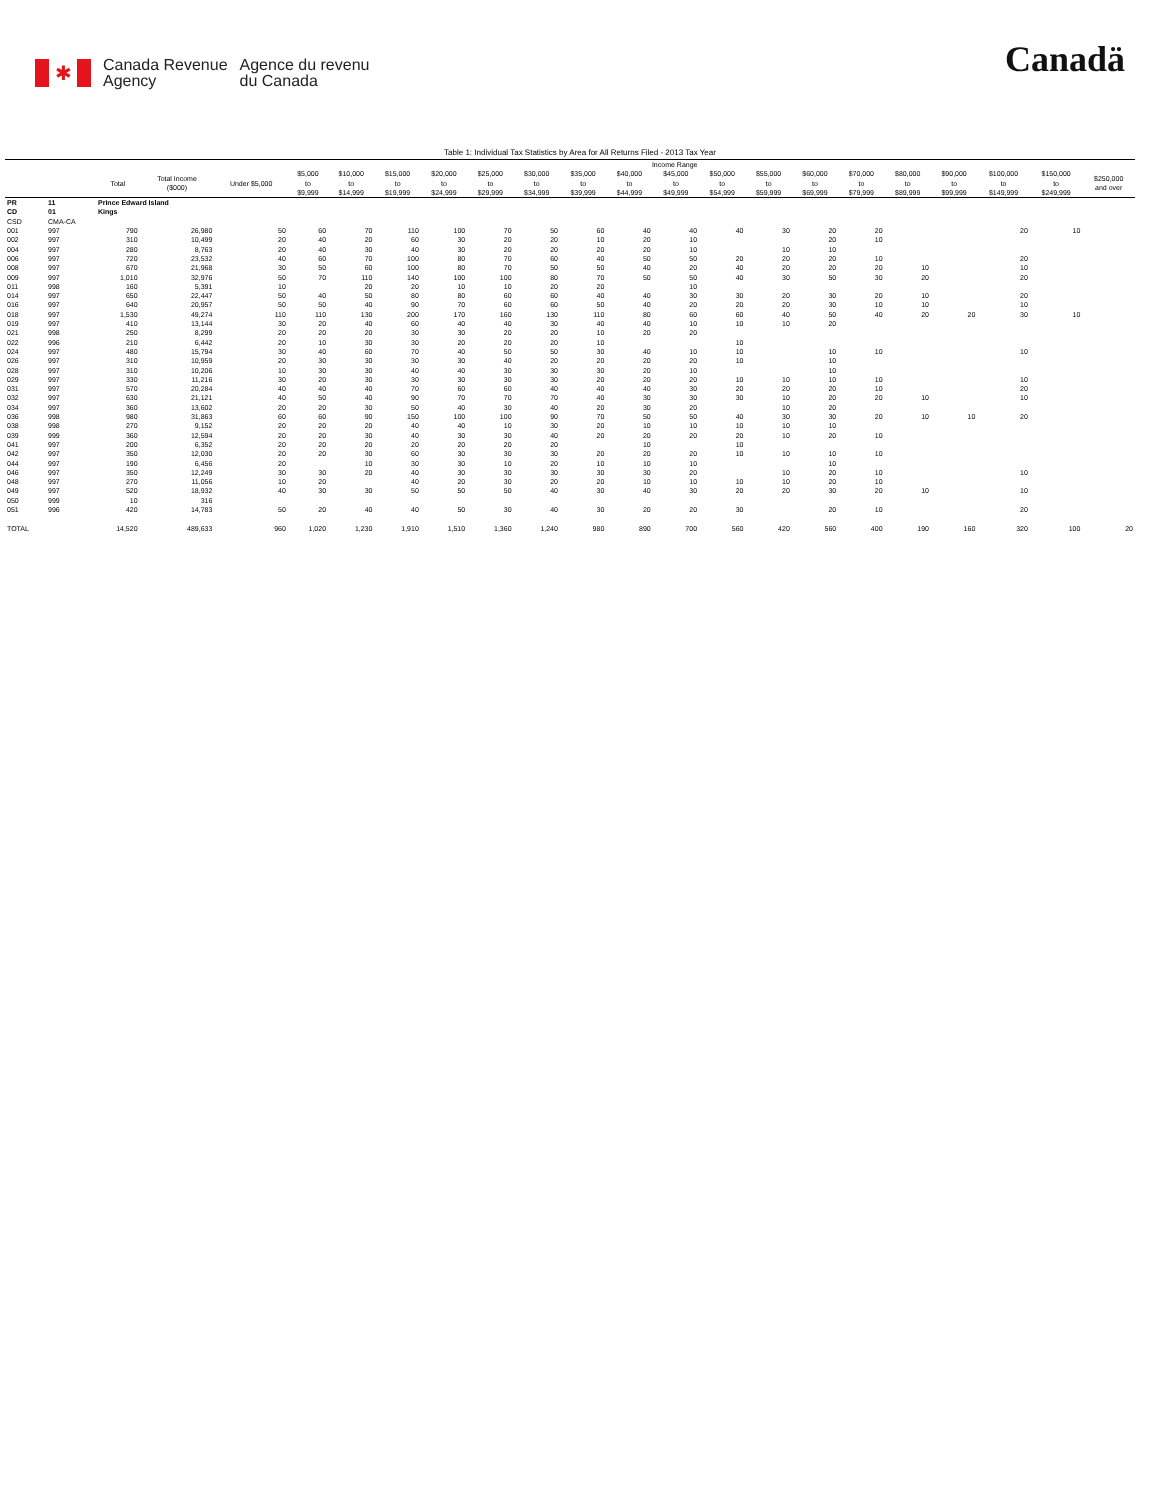✱
Canada Revenue
Agency
Agence du revenu
du Canada
Canadä
Table 1: Individual Tax Statistics by Area for All Returns Filed - 2013 Tax Year
| | | | | Income Range | | | | | | | | | | | | | | | | | | |
| --- | --- | --- | --- | --- | --- | --- | --- | --- | --- | --- | --- | --- | --- | --- | --- | --- | --- | --- | --- | --- | --- | --- |
| | | Total | Total Income ($000) | Under $5,000 | $5,000 to $9,999 | $10,000 to $14,999 | $15,000 to $19,999 | $20,000 to $24,999 | $25,000 to $29,999 | $30,000 to $34,999 | $35,000 to $39,999 | $40,000 to $44,999 | $45,000 to $49,999 | $50,000 to $54,999 | $55,000 to $59,999 | $60,000 to $69,999 | $70,000 to $79,999 | $80,000 to $89,999 | $90,000 to $99,999 | $100,000 to $149,999 | $150,000 to $249,999 | $250,000 and over |
| PR | 11 | Prince Edward Island | | | | | | | | | | | | | | | | | | | | |
| CD | 01 | Kings | | | | | | | | | | | | | | | | | | | | |
| CSD | CMA-CA | | | | | | | | | | | | | | | | | | | | | |
| 001 | 997 | 790 | 26,980 | 50 | 60 | 70 | 110 | 100 | 70 | 50 | 60 | 40 | 40 | 40 | 30 | 20 | 20 | | | 20 | 10 | |
| 002 | 997 | 310 | 10,499 | 20 | 40 | 20 | 60 | 30 | 20 | 20 | 10 | 20 | 10 | | | 20 | 10 | | | | | |
| 004 | 997 | 280 | 8,763 | 20 | 40 | 30 | 40 | 30 | 20 | 20 | 20 | 20 | 10 | | 10 | 10 | | | | | | |
| 006 | 997 | 720 | 23,532 | 40 | 60 | 70 | 100 | 80 | 70 | 60 | 40 | 50 | 50 | 20 | 20 | 20 | 10 | | | 20 | | |
| 008 | 997 | 670 | 21,968 | 30 | 50 | 60 | 100 | 80 | 70 | 50 | 50 | 40 | 20 | 40 | 20 | 20 | 20 | 10 | | 10 | | |
| 009 | 997 | 1,010 | 32,976 | 50 | 70 | 110 | 140 | 100 | 100 | 80 | 70 | 50 | 50 | 40 | 30 | 50 | 30 | 20 | | 20 | | |
| 011 | 998 | 160 | 5,391 | 10 | | 20 | 20 | 10 | 10 | 20 | 20 | | 10 | | | | | | | | | |
| 014 | 997 | 650 | 22,447 | 50 | 40 | 50 | 80 | 80 | 60 | 60 | 40 | 40 | 30 | 30 | 20 | 30 | 20 | 10 | | 20 | | |
| 016 | 997 | 640 | 20,957 | 50 | 50 | 40 | 90 | 70 | 60 | 60 | 50 | 40 | 20 | 20 | 20 | 30 | 10 | 10 | | 10 | | |
| 018 | 997 | 1,530 | 49,274 | 110 | 110 | 130 | 200 | 170 | 160 | 130 | 110 | 80 | 60 | 60 | 40 | 50 | 40 | 20 | 20 | 30 | 10 | |
| 019 | 997 | 410 | 13,144 | 30 | 20 | 40 | 60 | 40 | 40 | 30 | 40 | 40 | 10 | 10 | 10 | 20 | | | | | | |
| 021 | 998 | 250 | 8,299 | 20 | 20 | 20 | 30 | 30 | 20 | 20 | 10 | 20 | 20 | | | | | | | | | |
| 022 | 996 | 210 | 6,442 | 20 | 10 | 30 | 30 | 20 | 20 | 20 | 10 | | | 10 | | | | | | | | |
| 024 | 997 | 480 | 15,794 | 30 | 40 | 60 | 70 | 40 | 50 | 50 | 30 | 40 | 10 | 10 | | 10 | 10 | | | 10 | | |
| 026 | 997 | 310 | 10,959 | 20 | 30 | 30 | 30 | 30 | 40 | 20 | 20 | 20 | 20 | 10 | | 10 | | | | | | |
| 028 | 997 | 310 | 10,206 | 10 | 30 | 30 | 40 | 40 | 30 | 30 | 30 | 20 | 10 | | | 10 | | | | | | |
| 029 | 997 | 330 | 11,216 | 30 | 20 | 30 | 30 | 30 | 30 | 30 | 20 | 20 | 20 | 10 | 10 | 10 | 10 | | | 10 | | |
| 031 | 997 | 570 | 20,284 | 40 | 40 | 40 | 70 | 60 | 60 | 40 | 40 | 40 | 30 | 20 | 20 | 20 | 10 | | | 20 | | |
| 032 | 997 | 630 | 21,121 | 40 | 50 | 40 | 90 | 70 | 70 | 70 | 40 | 30 | 30 | 30 | 10 | 20 | 20 | 10 | | 10 | | |
| 034 | 997 | 360 | 13,602 | 20 | 20 | 30 | 50 | 40 | 30 | 40 | 20 | 30 | 20 | | 10 | 20 | | | | | | |
| 036 | 998 | 980 | 31,863 | 60 | 60 | 90 | 150 | 100 | 100 | 90 | 70 | 50 | 50 | 40 | 30 | 30 | 20 | 10 | 10 | 20 | | |
| 038 | 998 | 270 | 9,152 | 20 | 20 | 20 | 40 | 40 | 10 | 30 | 20 | 10 | 10 | 10 | 10 | 10 | | | | | | |
| 039 | 999 | 360 | 12,594 | 20 | 20 | 30 | 40 | 30 | 30 | 40 | 20 | 20 | 20 | 20 | 10 | 20 | 10 | | | | | |
| 041 | 997 | 200 | 6,352 | 20 | 20 | 20 | 20 | 20 | 20 | 20 | | 10 | | 10 | | | | | | | | |
| 042 | 997 | 350 | 12,030 | 20 | 20 | 30 | 60 | 30 | 30 | 30 | 20 | 20 | 20 | 10 | 10 | 10 | 10 | | | | | |
| 044 | 997 | 190 | 6,456 | 20 | | 10 | 30 | 30 | 10 | 20 | 10 | 10 | 10 | | | 10 | | | | | | |
| 046 | 997 | 350 | 12,249 | 30 | 30 | 20 | 40 | 30 | 30 | 30 | 30 | 30 | 20 | | 10 | 20 | 10 | | | 10 | | |
| 048 | 997 | 270 | 11,056 | 10 | 20 | | 40 | 20 | 30 | 20 | 20 | 10 | 10 | 10 | 10 | 20 | 10 | | | | | |
| 049 | 997 | 520 | 18,932 | 40 | 30 | 30 | 50 | 50 | 50 | 40 | 30 | 40 | 30 | 20 | 20 | 30 | 20 | 10 | | 10 | | |
| 050 | 999 | 10 | 316 | | | | | | | | | | | | | | | | | | | |
| 051 | 996 | 420 | 14,783 | 50 | 20 | 40 | 40 | 50 | 30 | 40 | 30 | 20 | 20 | 30 | | 20 | 10 | | | 20 | | |
| TOTAL | | 14,520 | 489,633 | 960 | 1,020 | 1,230 | 1,910 | 1,510 | 1,360 | 1,240 | 980 | 890 | 700 | 560 | 420 | 560 | 400 | 190 | 160 | 320 | 100 | 20 |